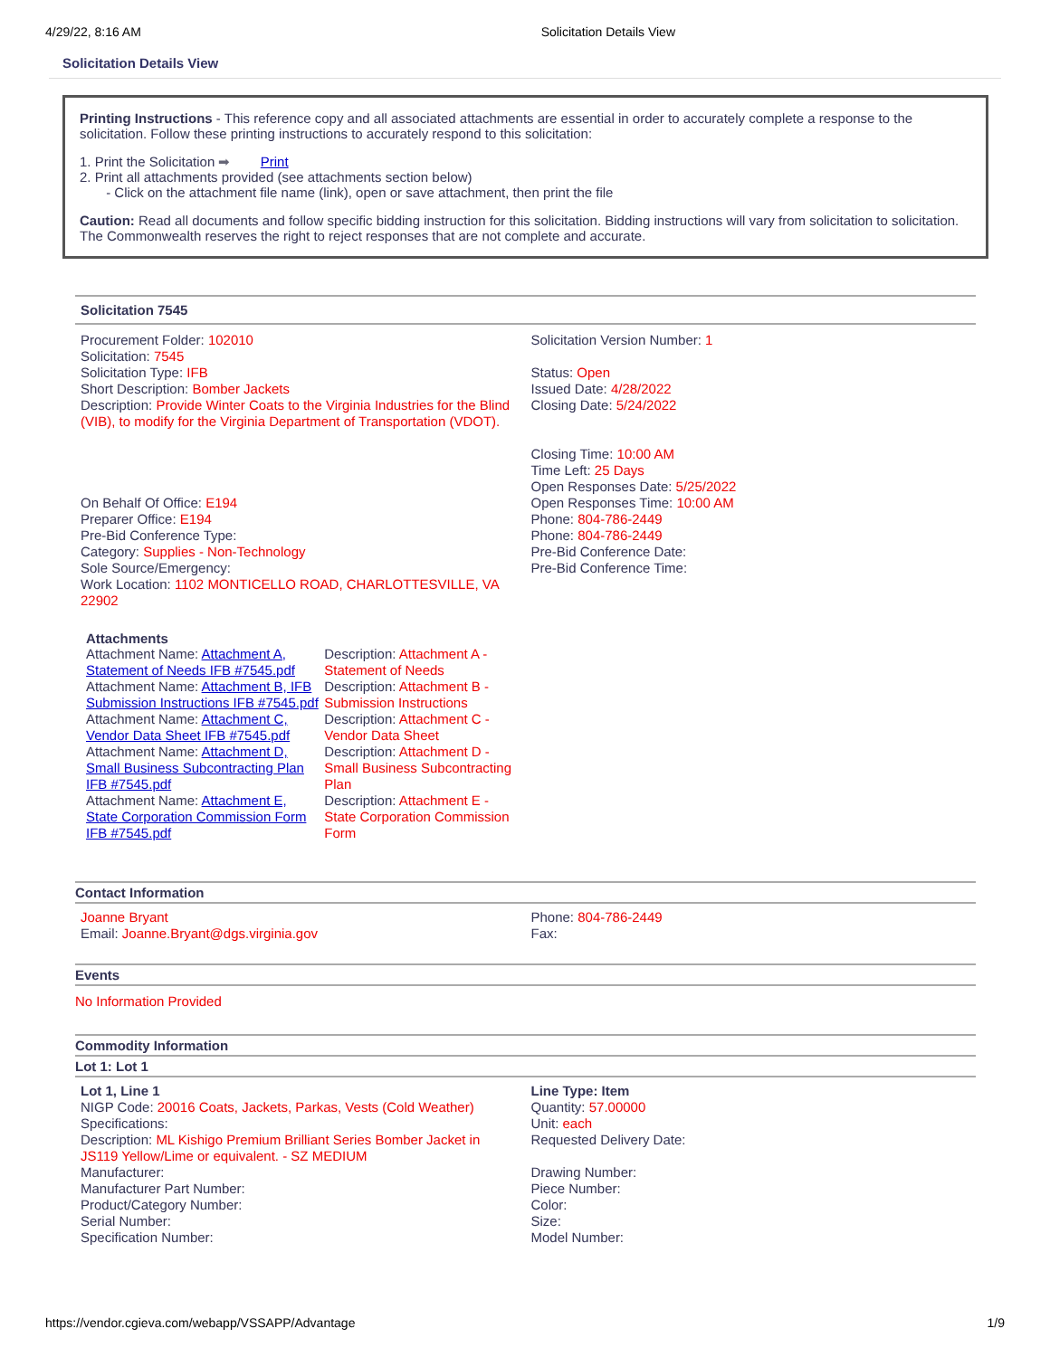4/29/22, 8:16 AM Solicitation Details View
Solicitation Details View
Printing Instructions - This reference copy and all associated attachments are essential in order to accurately complete a response to the solicitation. Follow these printing instructions to accurately respond to this solicitation:
1. Print the Solicitation ➡ Print
2. Print all attachments provided (see attachments section below)
- Click on the attachment file name (link), open or save attachment, then print the file
Caution: Read all documents and follow specific bidding instruction for this solicitation. Bidding instructions will vary from solicitation to solicitation. The Commonwealth reserves the right to reject responses that are not complete and accurate.
Solicitation 7545
| Procurement Folder: 102010 Solicitation: 7545 Solicitation Type: IFB Short Description: Bomber Jackets Description: Provide Winter Coats to the Virginia Industries for the Blind (VIB), to modify for the Virginia Department of Transportation (VDOT). On Behalf Of Office: E194 Preparer Office: E194 Pre-Bid Conference Type: Category: Supplies - Non-Technology Sole Source/Emergency: Work Location: 1102 MONTICELLO ROAD, CHARLOTTESVILLE, VA 22902 | Solicitation Version Number: 1 Status: Open Issued Date: 4/28/2022 Closing Date: 5/24/2022 Closing Time: 10:00 AM Time Left: 25 Days Open Responses Date: 5/25/2022 Open Responses Time: 10:00 AM Phone: 804-786-2449 Phone: 804-786-2449 Pre-Bid Conference Date: Pre-Bid Conference Time: |
Attachments
| Attachment Name: Attachment A, Statement of Needs IFB #7545.pdf | Description: Attachment A - Statement of Needs |
| Attachment Name: Attachment B, IFB Submission Instructions IFB #7545.pdf | Description: Attachment B - Submission Instructions |
| Attachment Name: Attachment C, Vendor Data Sheet IFB #7545.pdf | Description: Attachment C - Vendor Data Sheet |
| Attachment Name: Attachment D, Small Business Subcontracting Plan IFB #7545.pdf | Description: Attachment D - Small Business Subcontracting Plan |
| Attachment Name: Attachment E, State Corporation Commission Form IFB #7545.pdf | Description: Attachment E - State Corporation Commission Form |
Contact Information
| Joanne Bryant Email: Joanne.Bryant@dgs.virginia.gov | Phone: 804-786-2449 Fax: |
Events
No Information Provided
Commodity Information
Lot 1: Lot 1
| Lot 1, Line 1 NIGP Code: 20016 Coats, Jackets, Parkas, Vests (Cold Weather) Specifications: Description: ML Kishigo Premium Brilliant Series Bomber Jacket in JS119 Yellow/Lime or equivalent. - SZ MEDIUM Manufacturer: Manufacturer Part Number: Product/Category Number: Serial Number: Specification Number: | Line Type: Item Quantity: 57.00000 Unit: each Requested Delivery Date: Drawing Number: Piece Number: Color: Size: Model Number: |
https://vendor.cgieva.com/webapp/VSSAPP/Advantage 1/9